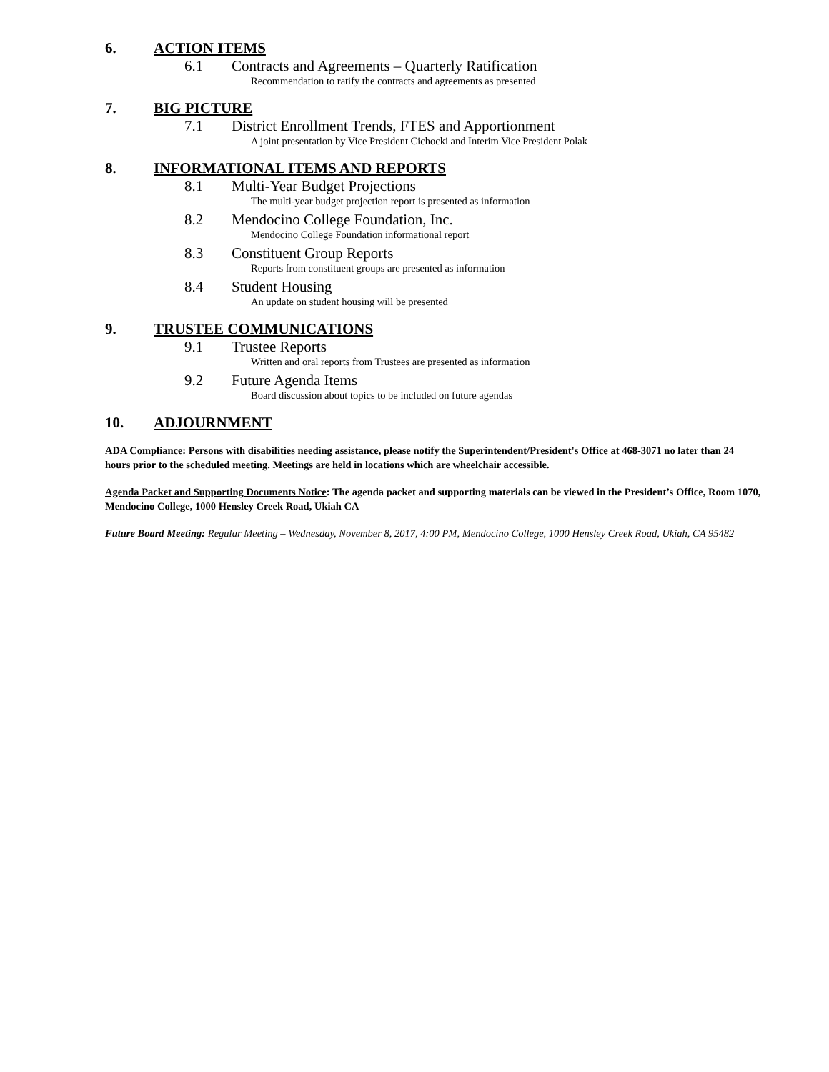6. ACTION ITEMS
6.1 Contracts and Agreements – Quarterly Ratification
Recommendation to ratify the contracts and agreements as presented
7. BIG PICTURE
7.1 District Enrollment Trends, FTES and Apportionment
A joint presentation by Vice President Cichocki and Interim Vice President Polak
8. INFORMATIONAL ITEMS AND REPORTS
8.1 Multi-Year Budget Projections
The multi-year budget projection report is presented as information
8.2 Mendocino College Foundation, Inc.
Mendocino College Foundation informational report
8.3 Constituent Group Reports
Reports from constituent groups are presented as information
8.4 Student Housing
An update on student housing will be presented
9. TRUSTEE COMMUNICATIONS
9.1 Trustee Reports
Written and oral reports from Trustees are presented as information
9.2 Future Agenda Items
Board discussion about topics to be included on future agendas
10. ADJOURNMENT
ADA Compliance: Persons with disabilities needing assistance, please notify the Superintendent/President's Office at 468-3071 no later than 24 hours prior to the scheduled meeting. Meetings are held in locations which are wheelchair accessible.
Agenda Packet and Supporting Documents Notice: The agenda packet and supporting materials can be viewed in the President’s Office, Room 1070, Mendocino College, 1000 Hensley Creek Road, Ukiah CA
Future Board Meeting: Regular Meeting – Wednesday, November 8, 2017, 4:00 PM, Mendocino College, 1000 Hensley Creek Road, Ukiah, CA 95482